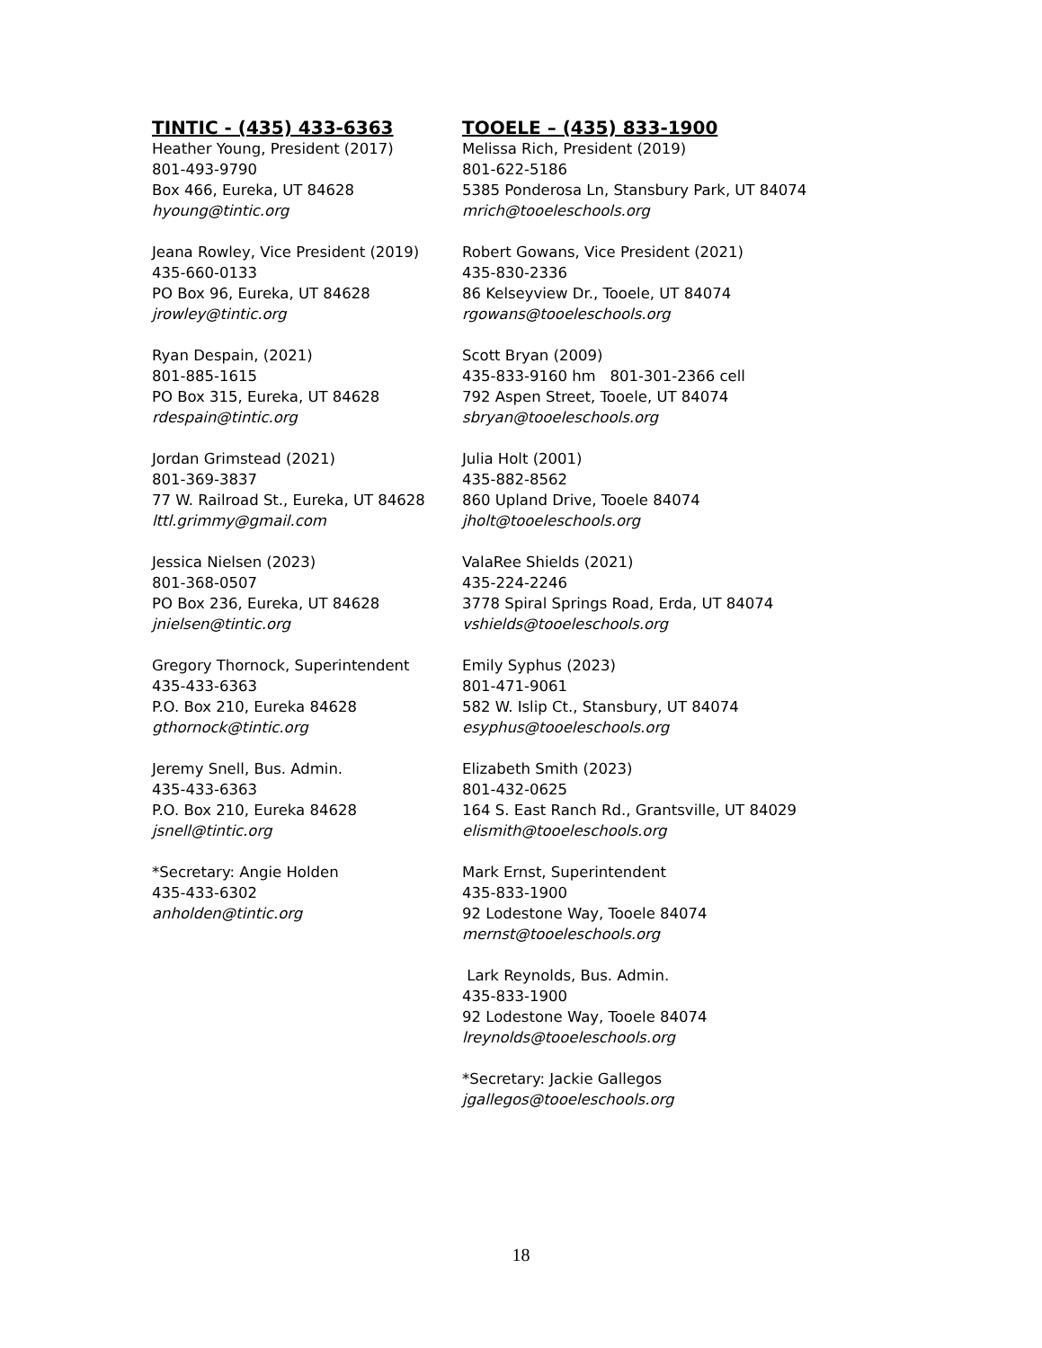TINTIC - (435) 433-6363
Heather Young, President (2017)
801-493-9790
Box 466, Eureka, UT 84628
hyoung@tintic.org
Jeana Rowley, Vice President (2019)
435-660-0133
PO Box 96, Eureka, UT 84628
jrowley@tintic.org
Ryan Despain, (2021)
801-885-1615
PO Box 315, Eureka, UT 84628
rdespain@tintic.org
Jordan Grimstead (2021)
801-369-3837
77 W. Railroad St., Eureka, UT 84628
lttl.grimmy@gmail.com
Jessica Nielsen (2023)
801-368-0507
PO Box 236, Eureka, UT 84628
jnielsen@tintic.org
Gregory Thornock, Superintendent
435-433-6363
P.O. Box 210, Eureka 84628
gthornock@tintic.org
Jeremy Snell, Bus. Admin.
435-433-6363
P.O. Box 210, Eureka 84628
jsnell@tintic.org
*Secretary: Angie Holden
435-433-6302
anholden@tintic.org
TOOELE – (435) 833-1900
Melissa Rich, President (2019)
801-622-5186
5385 Ponderosa Ln, Stansbury Park, UT 84074
mrich@tooeleschools.org
Robert Gowans, Vice President (2021)
435-830-2336
86 Kelseyview Dr., Tooele, UT 84074
rgowans@tooeleschools.org
Scott Bryan (2009)
435-833-9160 hm 801-301-2366 cell
792 Aspen Street, Tooele, UT 84074
sbryan@tooeleschools.org
Julia Holt (2001)
435-882-8562
860 Upland Drive, Tooele 84074
jholt@tooeleschools.org
ValaRee Shields (2021)
435-224-2246
3778 Spiral Springs Road, Erda, UT 84074
vshields@tooeleschools.org
Emily Syphus (2023)
801-471-9061
582 W. Islip Ct., Stansbury, UT 84074
esyphus@tooeleschools.org
Elizabeth Smith (2023)
801-432-0625
164 S. East Ranch Rd., Grantsville, UT 84029
elismith@tooeleschools.org
Mark Ernst, Superintendent
435-833-1900
92 Lodestone Way, Tooele 84074
mernst@tooeleschools.org
Lark Reynolds, Bus. Admin.
435-833-1900
92 Lodestone Way, Tooele 84074
lreynolds@tooeleschools.org
*Secretary: Jackie Gallegos
jgallegos@tooeleschools.org
18